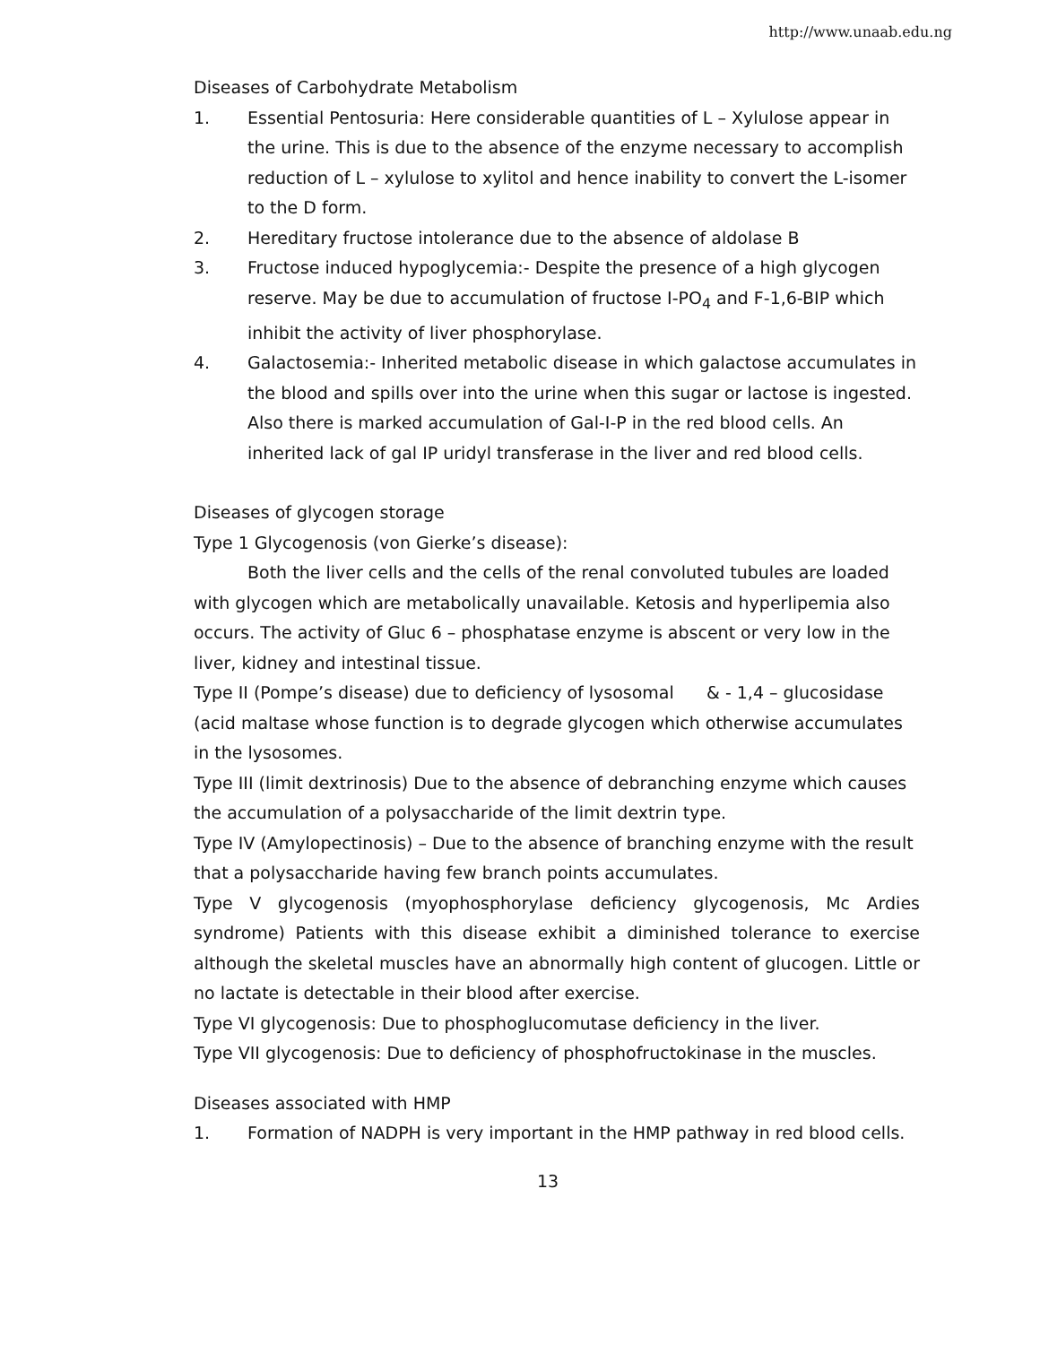http://www.unaab.edu.ng
Diseases of Carbohydrate Metabolism
1. Essential Pentosuria: Here considerable quantities of L – Xylulose appear in the urine. This is due to the absence of the enzyme necessary to accomplish reduction of L – xylulose to xylitol and hence inability to convert the L-isomer to the D form.
2. Hereditary fructose intolerance due to the absence of aldolase B
3. Fructose induced hypoglycemia:- Despite the presence of a high glycogen reserve. May be due to accumulation of fructose I-PO<sub>4</sub> and F-1,6-BIP which inhibit the activity of liver phosphorylase.
4. Galactosemia:- Inherited metabolic disease in which galactose accumulates in the blood and spills over into the urine when this sugar or lactose is ingested. Also there is marked accumulation of Gal-I-P in the red blood cells. An inherited lack of gal IP uridyl transferase in the liver and red blood cells.
Diseases of glycogen storage
Type 1 Glycogenosis (von Gierke’s disease):
Both the liver cells and the cells of the renal convoluted tubules are loaded with glycogen which are metabolically unavailable. Ketosis and hyperlipemia also occurs. The activity of Gluc 6 – phosphatase enzyme is abscent or very low in the liver, kidney and intestinal tissue.
Type II (Pompe’s disease) due to deficiency of lysosomal & - 1,4 – glucosidase (acid maltase whose function is to degrade glycogen which otherwise accumulates in the lysosomes.
Type III (limit dextrinosis) Due to the absence of debranching enzyme which causes the accumulation of a polysaccharide of the limit dextrin type.
Type IV (Amylopectinosis) – Due to the absence of branching enzyme with the result that a polysaccharide having few branch points accumulates.
Type V glycogenosis (myophosphorylase deficiency glycogenosis, Mc Ardies syndrome) Patients with this disease exhibit a diminished tolerance to exercise although the skeletal muscles have an abnormally high content of glucogen. Little or no lactate is detectable in their blood after exercise.
Type VI glycogenosis: Due to phosphoglucomutase deficiency in the liver.
Type VII glycogenosis: Due to deficiency of phosphofructokinase in the muscles.
Diseases associated with HMP
1. Formation of NADPH is very important in the HMP pathway in red blood cells.
13